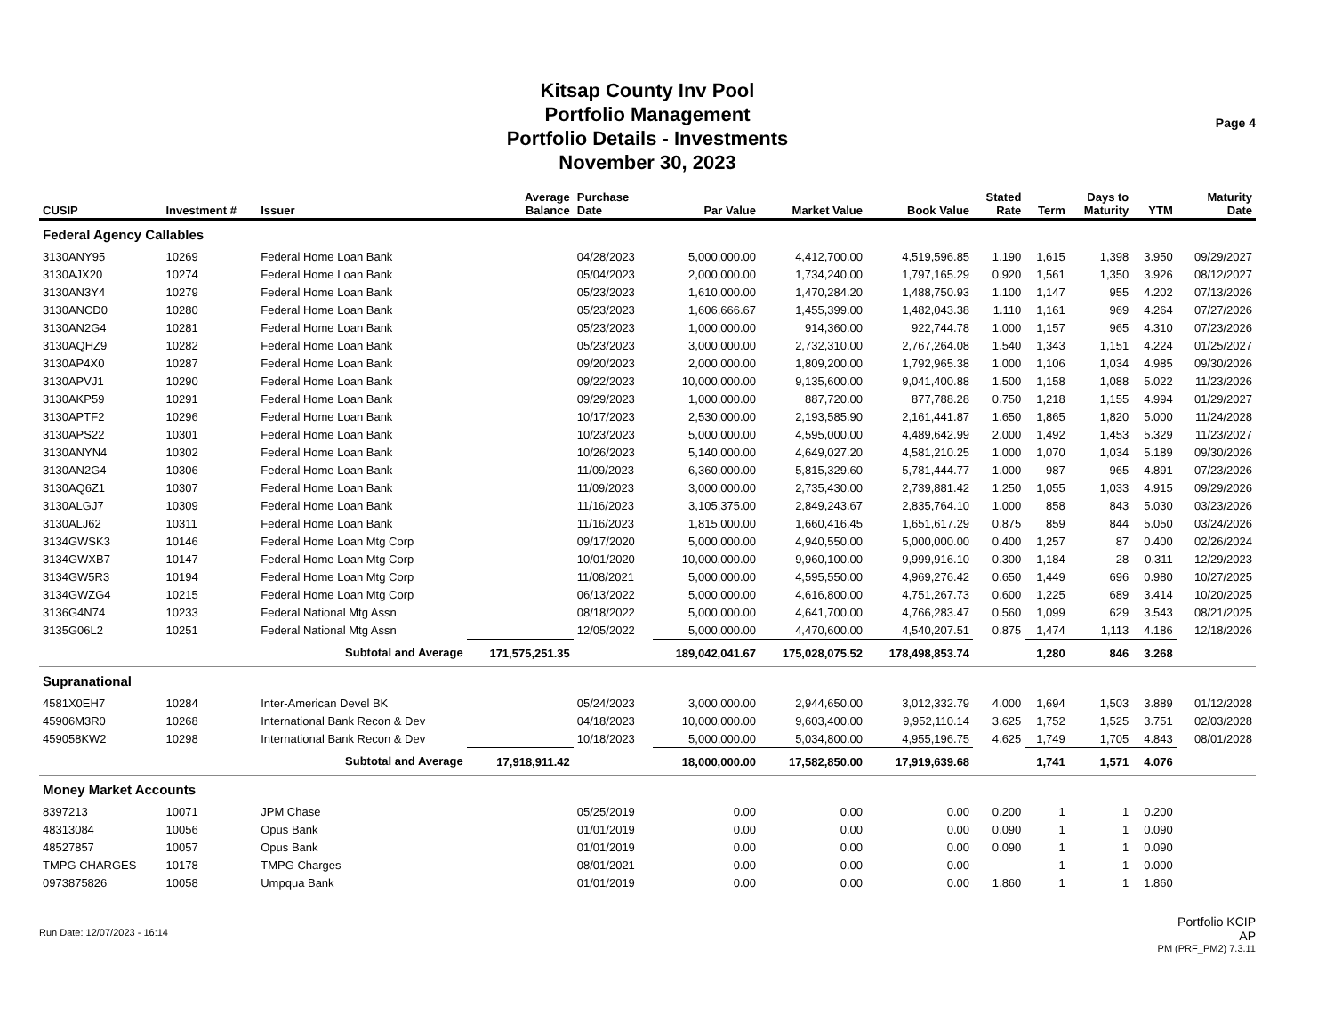Kitsap County Inv Pool
Portfolio Management
Portfolio Details - Investments
November 30, 2023
Page 4
| CUSIP | Investment # | Issuer | Average Balance | Purchase Date | Par Value | Market Value | Book Value | Stated Rate | Term | Days to Maturity | YTM | Maturity Date |
| --- | --- | --- | --- | --- | --- | --- | --- | --- | --- | --- | --- | --- |
| Federal Agency Callables | | | | | | | | | | | | |
| 3130ANY95 | 10269 | Federal Home Loan Bank | | 04/28/2023 | 5,000,000.00 | 4,412,700.00 | 4,519,596.85 | 1.190 | 1,615 | 1,398 | 3.950 | 09/29/2027 |
| 3130AJX20 | 10274 | Federal Home Loan Bank | | 05/04/2023 | 2,000,000.00 | 1,734,240.00 | 1,797,165.29 | 0.920 | 1,561 | 1,350 | 3.926 | 08/12/2027 |
| 3130AN3Y4 | 10279 | Federal Home Loan Bank | | 05/23/2023 | 1,610,000.00 | 1,470,284.20 | 1,488,750.93 | 1.100 | 1,147 | 955 | 4.202 | 07/13/2026 |
| 3130ANCD0 | 10280 | Federal Home Loan Bank | | 05/23/2023 | 1,606,666.67 | 1,455,399.00 | 1,482,043.38 | 1.110 | 1,161 | 969 | 4.264 | 07/27/2026 |
| 3130AN2G4 | 10281 | Federal Home Loan Bank | | 05/23/2023 | 1,000,000.00 | 914,360.00 | 922,744.78 | 1.000 | 1,157 | 965 | 4.310 | 07/23/2026 |
| 3130AQHZ9 | 10282 | Federal Home Loan Bank | | 05/23/2023 | 3,000,000.00 | 2,732,310.00 | 2,767,264.08 | 1.540 | 1,343 | 1,151 | 4.224 | 01/25/2027 |
| 3130AP4X0 | 10287 | Federal Home Loan Bank | | 09/20/2023 | 2,000,000.00 | 1,809,200.00 | 1,792,965.38 | 1.000 | 1,106 | 1,034 | 4.985 | 09/30/2026 |
| 3130APVJ1 | 10290 | Federal Home Loan Bank | | 09/22/2023 | 10,000,000.00 | 9,135,600.00 | 9,041,400.88 | 1.500 | 1,158 | 1,088 | 5.022 | 11/23/2026 |
| 3130AKP59 | 10291 | Federal Home Loan Bank | | 09/29/2023 | 1,000,000.00 | 887,720.00 | 877,788.28 | 0.750 | 1,218 | 1,155 | 4.994 | 01/29/2027 |
| 3130APTF2 | 10296 | Federal Home Loan Bank | | 10/17/2023 | 2,530,000.00 | 2,193,585.90 | 2,161,441.87 | 1.650 | 1,865 | 1,820 | 5.000 | 11/24/2028 |
| 3130APS22 | 10301 | Federal Home Loan Bank | | 10/23/2023 | 5,000,000.00 | 4,595,000.00 | 4,489,642.99 | 2.000 | 1,492 | 1,453 | 5.329 | 11/23/2027 |
| 3130ANYN4 | 10302 | Federal Home Loan Bank | | 10/26/2023 | 5,140,000.00 | 4,649,027.20 | 4,581,210.25 | 1.000 | 1,070 | 1,034 | 5.189 | 09/30/2026 |
| 3130AN2G4 | 10306 | Federal Home Loan Bank | | 11/09/2023 | 6,360,000.00 | 5,815,329.60 | 5,781,444.77 | 1.000 | 987 | 965 | 4.891 | 07/23/2026 |
| 3130AQ6Z1 | 10307 | Federal Home Loan Bank | | 11/09/2023 | 3,000,000.00 | 2,735,430.00 | 2,739,881.42 | 1.250 | 1,055 | 1,033 | 4.915 | 09/29/2026 |
| 3130ALGJ7 | 10309 | Federal Home Loan Bank | | 11/16/2023 | 3,105,375.00 | 2,849,243.67 | 2,835,764.10 | 1.000 | 858 | 843 | 5.030 | 03/23/2026 |
| 3130ALJ62 | 10311 | Federal Home Loan Bank | | 11/16/2023 | 1,815,000.00 | 1,660,416.45 | 1,651,617.29 | 0.875 | 859 | 844 | 5.050 | 03/24/2026 |
| 3134GWSK3 | 10146 | Federal Home Loan Mtg Corp | | 09/17/2020 | 5,000,000.00 | 4,940,550.00 | 5,000,000.00 | 0.400 | 1,257 | 87 | 0.400 | 02/26/2024 |
| 3134GWXB7 | 10147 | Federal Home Loan Mtg Corp | | 10/01/2020 | 10,000,000.00 | 9,960,100.00 | 9,999,916.10 | 0.300 | 1,184 | 28 | 0.311 | 12/29/2023 |
| 3134GW5R3 | 10194 | Federal Home Loan Mtg Corp | | 11/08/2021 | 5,000,000.00 | 4,595,550.00 | 4,969,276.42 | 0.650 | 1,449 | 696 | 0.980 | 10/27/2025 |
| 3134GWZG4 | 10215 | Federal Home Loan Mtg Corp | | 06/13/2022 | 5,000,000.00 | 4,616,800.00 | 4,751,267.73 | 0.600 | 1,225 | 689 | 3.414 | 10/20/2025 |
| 3136G4N74 | 10233 | Federal National Mtg Assn | | 08/18/2022 | 5,000,000.00 | 4,641,700.00 | 4,766,283.47 | 0.560 | 1,099 | 629 | 3.543 | 08/21/2025 |
| 3135G06L2 | 10251 | Federal National Mtg Assn | | 12/05/2022 | 5,000,000.00 | 4,470,600.00 | 4,540,207.51 | 0.875 | 1,474 | 1,113 | 4.186 | 12/18/2026 |
| | | Subtotal and Average | 171,575,251.35 | | 189,042,041.67 | 175,028,075.52 | 178,498,853.74 | | 1,280 | 846 | 3.268 | |
| Supranational | | | | | | | | | | | | |
| 4581X0EH7 | 10284 | Inter-American Devel BK | | 05/24/2023 | 3,000,000.00 | 2,944,650.00 | 3,012,332.79 | 4.000 | 1,694 | 1,503 | 3.889 | 01/12/2028 |
| 45906M3R0 | 10268 | International Bank Recon & Dev | | 04/18/2023 | 10,000,000.00 | 9,603,400.00 | 9,952,110.14 | 3.625 | 1,752 | 1,525 | 3.751 | 02/03/2028 |
| 459058KW2 | 10298 | International Bank Recon & Dev | | 10/18/2023 | 5,000,000.00 | 5,034,800.00 | 4,955,196.75 | 4.625 | 1,749 | 1,705 | 4.843 | 08/01/2028 |
| | | Subtotal and Average | 17,918,911.42 | | 18,000,000.00 | 17,582,850.00 | 17,919,639.68 | | 1,741 | 1,571 | 4.076 | |
| Money Market Accounts | | | | | | | | | | | | |
| 8397213 | 10071 | JPM Chase | | 05/25/2019 | 0.00 | 0.00 | 0.00 | 0.200 | 1 | 1 | 0.200 | |
| 48313084 | 10056 | Opus Bank | | 01/01/2019 | 0.00 | 0.00 | 0.00 | 0.090 | 1 | 1 | 0.090 | |
| 48527857 | 10057 | Opus Bank | | 01/01/2019 | 0.00 | 0.00 | 0.00 | 0.090 | 1 | 1 | 0.090 | |
| TMPG CHARGES | 10178 | TMPG Charges | | 08/01/2021 | 0.00 | 0.00 | 0.00 | | 1 | 1 | 0.000 | |
| 0973875826 | 10058 | Umpqua Bank | | 01/01/2019 | 0.00 | 0.00 | 0.00 | 1.860 | 1 | 1 | 1.860 | |
Run Date: 12/07/2023 - 16:14
Portfolio KCIP
AP
PM (PRF_PM2) 7.3.11